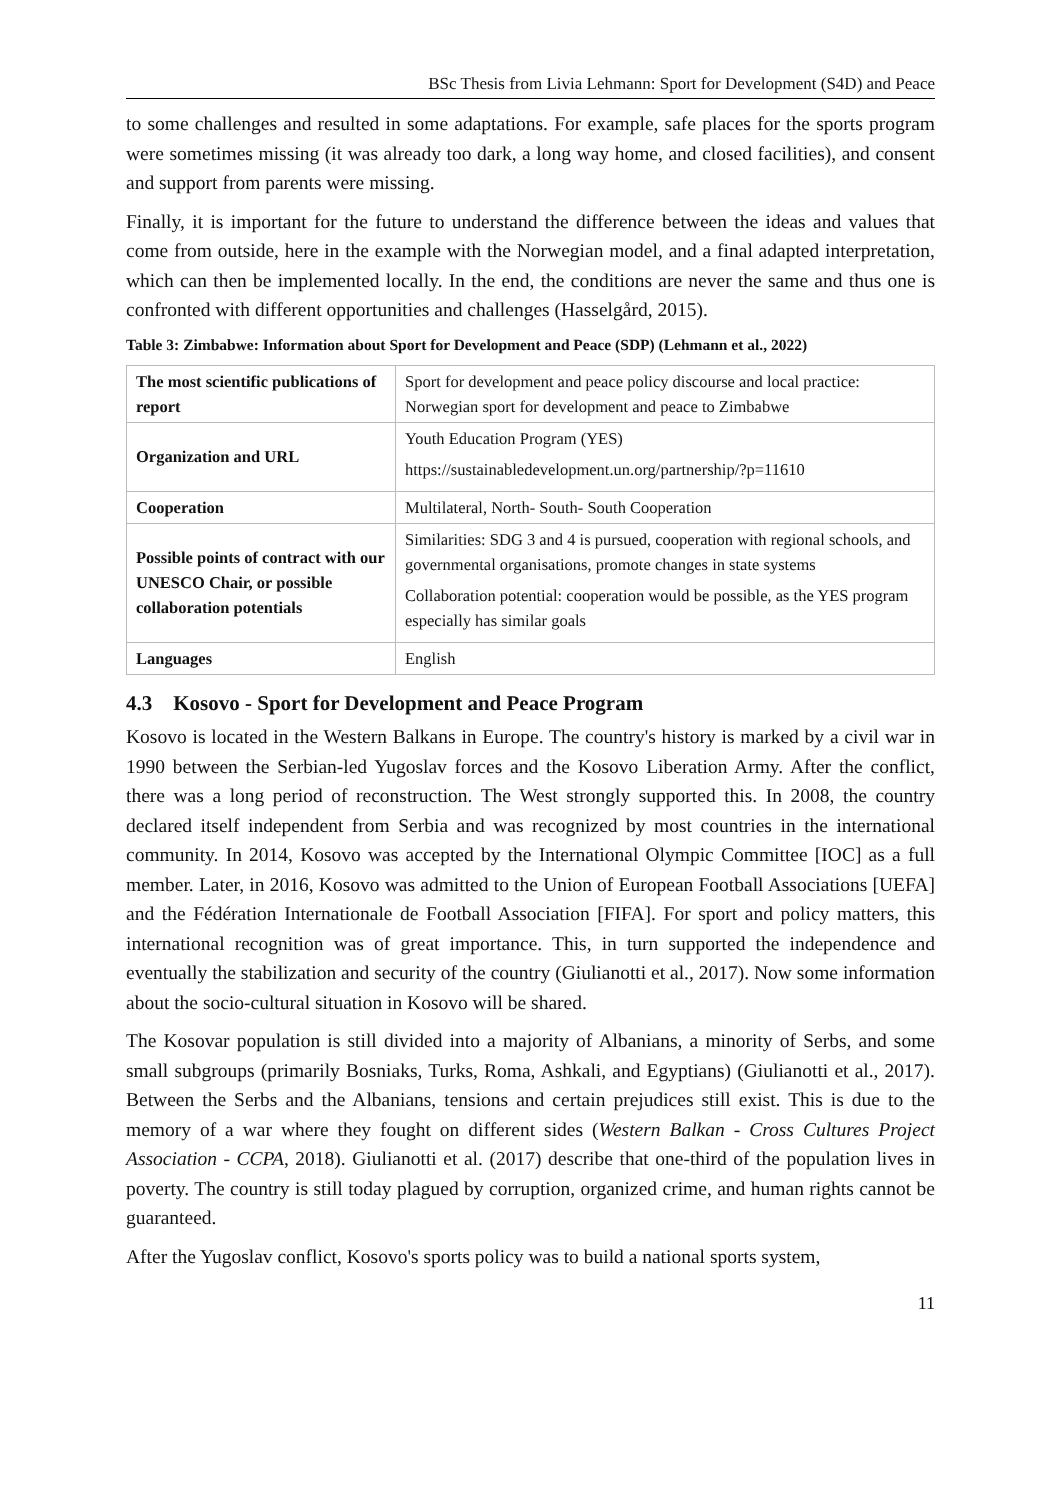BSc Thesis from Livia Lehmann: Sport for Development (S4D) and Peace
to some challenges and resulted in some adaptations. For example, safe places for the sports program were sometimes missing (it was already too dark, a long way home, and closed facilities), and consent and support from parents were missing.
Finally, it is important for the future to understand the difference between the ideas and values that come from outside, here in the example with the Norwegian model, and a final adapted interpretation, which can then be implemented locally. In the end, the conditions are never the same and thus one is confronted with different opportunities and challenges (Hasselgård, 2015).
Table 3: Zimbabwe: Information about Sport for Development and Peace (SDP) (Lehmann et al., 2022)
| The most scientific publications of report | Sport for development and peace policy discourse and local practice: Norwegian sport for development and peace to Zimbabwe |
| Organization and URL | Youth Education Program (YES) https://sustainabledevelopment.un.org/partnership/?p=11610 |
| Cooperation | Multilateral, North- South- South Cooperation |
| Possible points of contract with our UNESCO Chair, or possible collaboration potentials | Similarities: SDG 3 and 4 is pursued, cooperation with regional schools, and governmental organisations, promote changes in state systems Collaboration potential: cooperation would be possible, as the YES program especially has similar goals |
| Languages | English |
4.3 Kosovo - Sport for Development and Peace Program
Kosovo is located in the Western Balkans in Europe. The country's history is marked by a civil war in 1990 between the Serbian-led Yugoslav forces and the Kosovo Liberation Army. After the conflict, there was a long period of reconstruction. The West strongly supported this. In 2008, the country declared itself independent from Serbia and was recognized by most countries in the international community. In 2014, Kosovo was accepted by the International Olympic Committee [IOC] as a full member. Later, in 2016, Kosovo was admitted to the Union of European Football Associations [UEFA] and the Fédération Internationale de Football Association [FIFA]. For sport and policy matters, this international recognition was of great importance. This, in turn supported the independence and eventually the stabilization and security of the country (Giulianotti et al., 2017). Now some information about the socio-cultural situation in Kosovo will be shared.
The Kosovar population is still divided into a majority of Albanians, a minority of Serbs, and some small subgroups (primarily Bosniaks, Turks, Roma, Ashkali, and Egyptians) (Giulianotti et al., 2017). Between the Serbs and the Albanians, tensions and certain prejudices still exist. This is due to the memory of a war where they fought on different sides (Western Balkan - Cross Cultures Project Association - CCPA, 2018). Giulianotti et al. (2017) describe that one-third of the population lives in poverty. The country is still today plagued by corruption, organized crime, and human rights cannot be guaranteed.
After the Yugoslav conflict, Kosovo's sports policy was to build a national sports system,
11